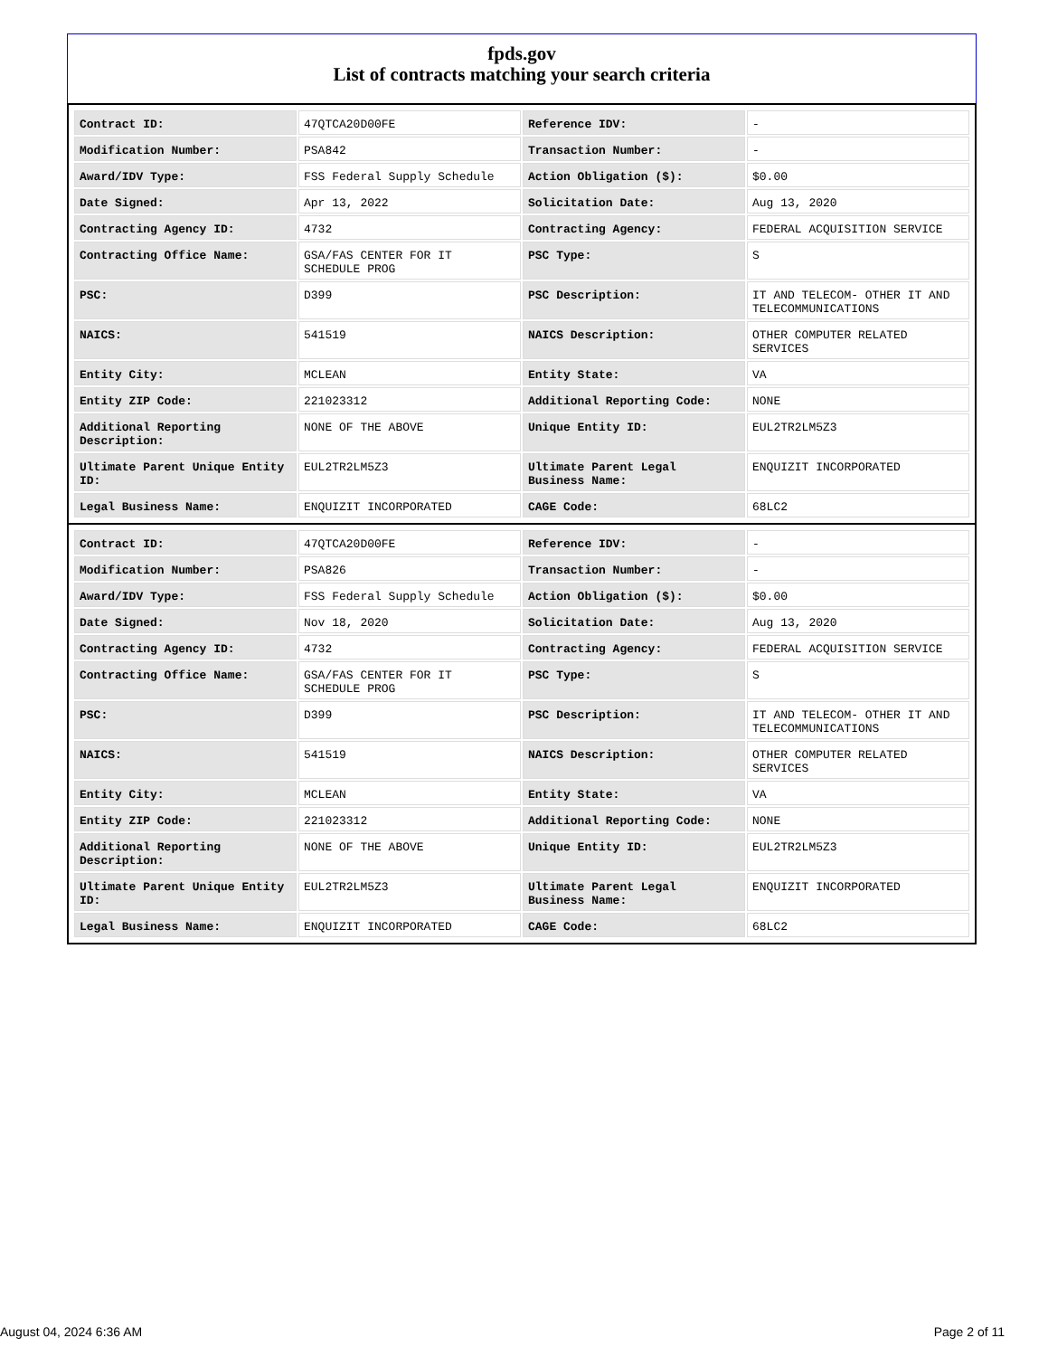fpds.gov
List of contracts matching your search criteria
| Contract ID: | 47QTCA20D00FE | Reference IDV: | - |
| Modification Number: | PSA842 | Transaction Number: | - |
| Award/IDV Type: | FSS Federal Supply Schedule | Action Obligation ($): | $0.00 |
| Date Signed: | Apr 13, 2022 | Solicitation Date: | Aug 13, 2020 |
| Contracting Agency ID: | 4732 | Contracting Agency: | FEDERAL ACQUISITION SERVICE |
| Contracting Office Name: | GSA/FAS CENTER FOR IT SCHEDULE PROG | PSC Type: | S |
| PSC: | D399 | PSC Description: | IT AND TELECOM- OTHER IT AND TELECOMMUNICATIONS |
| NAICS: | 541519 | NAICS Description: | OTHER COMPUTER RELATED SERVICES |
| Entity City: | MCLEAN | Entity State: | VA |
| Entity ZIP Code: | 221023312 | Additional Reporting Code: | NONE |
| Additional Reporting Description: | NONE OF THE ABOVE | Unique Entity ID: | EUL2TR2LM5Z3 |
| Ultimate Parent Unique Entity ID: | EUL2TR2LM5Z3 | Ultimate Parent Legal Business Name: | ENQUIZIT INCORPORATED |
| Legal Business Name: | ENQUIZIT INCORPORATED | CAGE Code: | 68LC2 |
| Contract ID: | 47QTCA20D00FE | Reference IDV: | - |
| Modification Number: | PSA826 | Transaction Number: | - |
| Award/IDV Type: | FSS Federal Supply Schedule | Action Obligation ($): | $0.00 |
| Date Signed: | Nov 18, 2020 | Solicitation Date: | Aug 13, 2020 |
| Contracting Agency ID: | 4732 | Contracting Agency: | FEDERAL ACQUISITION SERVICE |
| Contracting Office Name: | GSA/FAS CENTER FOR IT SCHEDULE PROG | PSC Type: | S |
| PSC: | D399 | PSC Description: | IT AND TELECOM- OTHER IT AND TELECOMMUNICATIONS |
| NAICS: | 541519 | NAICS Description: | OTHER COMPUTER RELATED SERVICES |
| Entity City: | MCLEAN | Entity State: | VA |
| Entity ZIP Code: | 221023312 | Additional Reporting Code: | NONE |
| Additional Reporting Description: | NONE OF THE ABOVE | Unique Entity ID: | EUL2TR2LM5Z3 |
| Ultimate Parent Unique Entity ID: | EUL2TR2LM5Z3 | Ultimate Parent Legal Business Name: | ENQUIZIT INCORPORATED |
| Legal Business Name: | ENQUIZIT INCORPORATED | CAGE Code: | 68LC2 |
August 04, 2024 6:36 AM Page 2 of 11